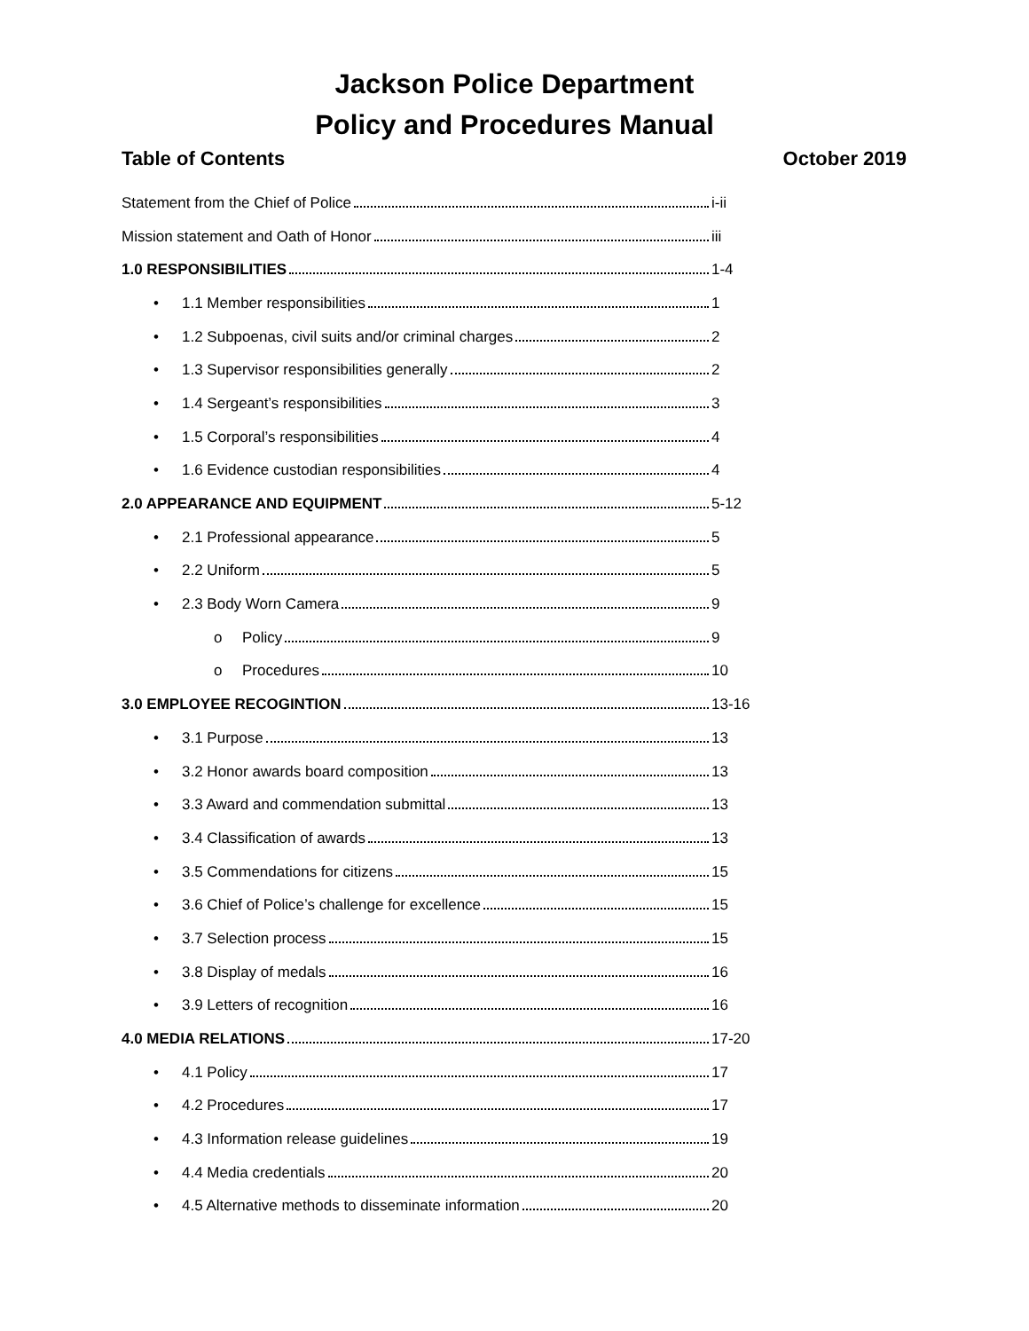Jackson Police Department
Policy and Procedures Manual
Table of Contents October 2019
Statement from the Chief of Police i-ii
Mission statement and Oath of Honor iii
1.0 RESPONSIBILITIES 1-4
• 1.1 Member responsibilities 1
• 1.2 Subpoenas, civil suits and/or criminal charges 2
• 1.3 Supervisor responsibilities generally 2
• 1.4 Sergeant’s responsibilities 3
• 1.5 Corporal’s responsibilities 4
• 1.6 Evidence custodian responsibilities 4
2.0 APPEARANCE AND EQUIPMENT 5-12
• 2.1 Professional appearance 5
• 2.2 Uniform 5
• 2.3 Body Worn Camera 9
o Policy 9
o Procedures 10
3.0 EMPLOYEE RECOGINTION 13-16
• 3.1 Purpose 13
• 3.2 Honor awards board composition 13
• 3.3 Award and commendation submittal 13
• 3.4 Classification of awards 13
• 3.5 Commendations for citizens 15
• 3.6 Chief of Police’s challenge for excellence 15
• 3.7 Selection process 15
• 3.8 Display of medals 16
• 3.9 Letters of recognition 16
4.0 MEDIA RELATIONS 17-20
• 4.1 Policy 17
• 4.2 Procedures 17
• 4.3 Information release guidelines 19
• 4.4 Media credentials 20
• 4.5 Alternative methods to disseminate information 20